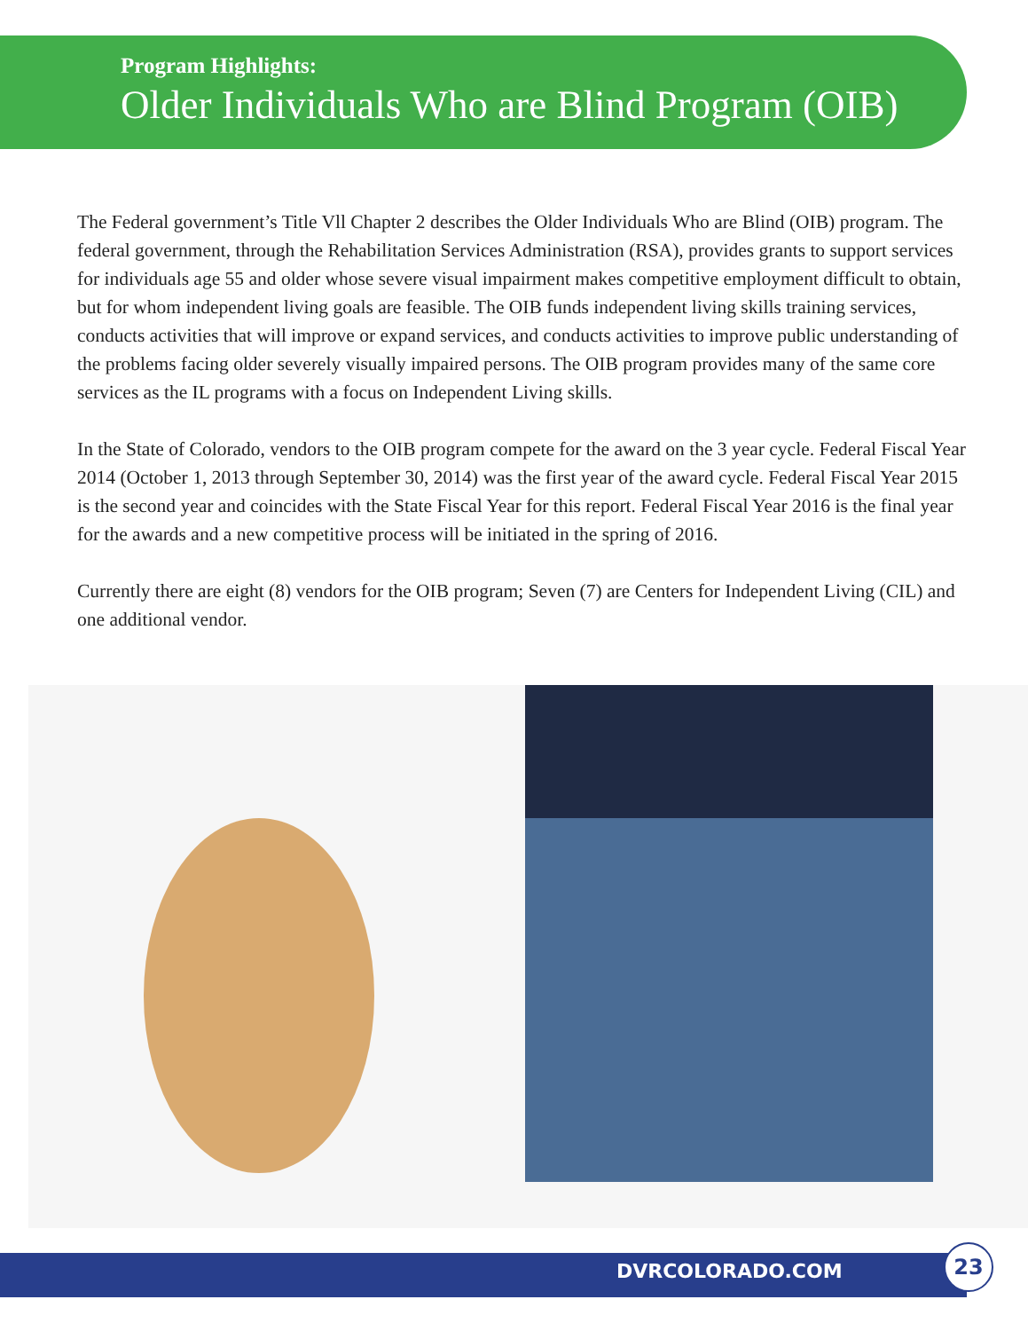Program Highlights:
Older Individuals Who are Blind Program (OIB)
The Federal government’s Title Vll Chapter 2 describes the Older Individuals Who are Blind (OIB) program. The federal government, through the Rehabilitation Services Administration (RSA), provides grants to support services for individuals age 55 and older whose severe visual impairment makes competitive employment difficult to obtain, but for whom independent living goals are feasible. The OIB funds independent living skills training services, conducts activities that will improve or expand services, and conducts activities to improve public understanding of the problems facing older severely visually impaired persons. The OIB program provides many of the same core services as the IL programs with a focus on Independent Living skills.
In the State of Colorado, vendors to the OIB program compete for the award on the 3 year cycle. Federal Fiscal Year 2014 (October 1, 2013 through September 30, 2014) was the first year of the award cycle. Federal Fiscal Year 2015 is the second year and coincides with the State Fiscal Year for this report. Federal Fiscal Year 2016 is the final year for the awards and a new competitive process will be initiated in the spring of 2016.
Currently there are eight (8) vendors for the OIB program; Seven (7) are Centers for Independent Living (CIL) and one additional vendor.
DVRCOLORADO.COM
23